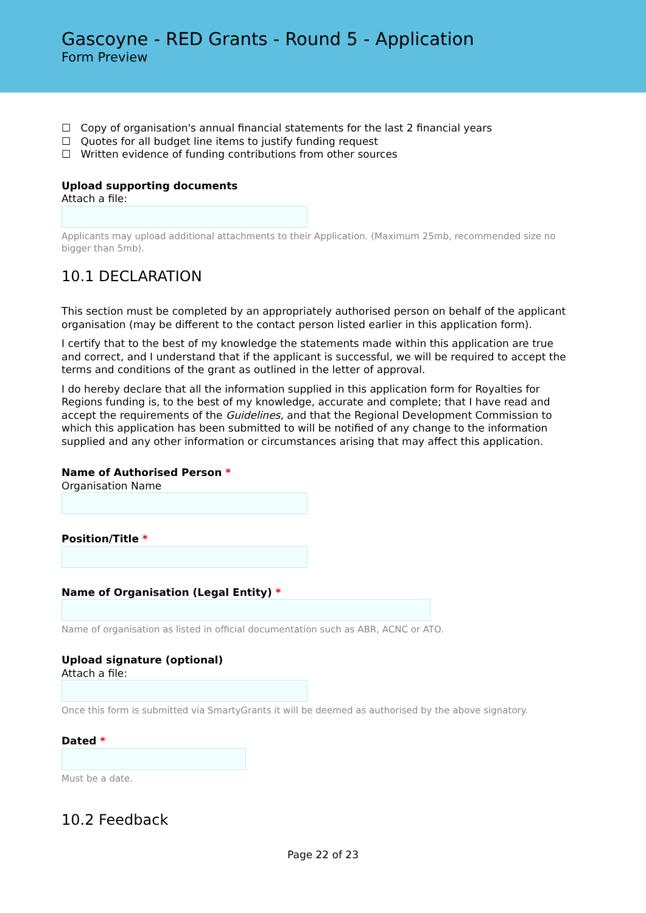Gascoyne - RED Grants - Round 5 - Application
Form Preview
☐ Copy of organisation's annual financial statements for the last 2 financial years
☐ Quotes for all budget line items to justify funding request
☐ Written evidence of funding contributions from other sources
Upload supporting documents
Attach a file:
Applicants may upload additional attachments to their Application. (Maximum 25mb, recommended size no bigger than 5mb).
10.1 DECLARATION
This section must be completed by an appropriately authorised person on behalf of the applicant organisation (may be different to the contact person listed earlier in this application form).
I certify that to the best of my knowledge the statements made within this application are true and correct, and I understand that if the applicant is successful, we will be required to accept the terms and conditions of the grant as outlined in the letter of approval.
I do hereby declare that all the information supplied in this application form for Royalties for Regions funding is, to the best of my knowledge, accurate and complete; that I have read and accept the requirements of the Guidelines, and that the Regional Development Commission to which this application has been submitted to will be notified of any change to the information supplied and any other information or circumstances arising that may affect this application.
Name of Authorised Person *
Organisation Name
Position/Title *
Name of Organisation (Legal Entity) *
Name of organisation as listed in official documentation such as ABR, ACNC or ATO.
Upload signature (optional)
Attach a file:
Once this form is submitted via SmartyGrants it will be deemed as authorised by the above signatory.
Dated *
Must be a date.
10.2 Feedback
Page 22 of 23